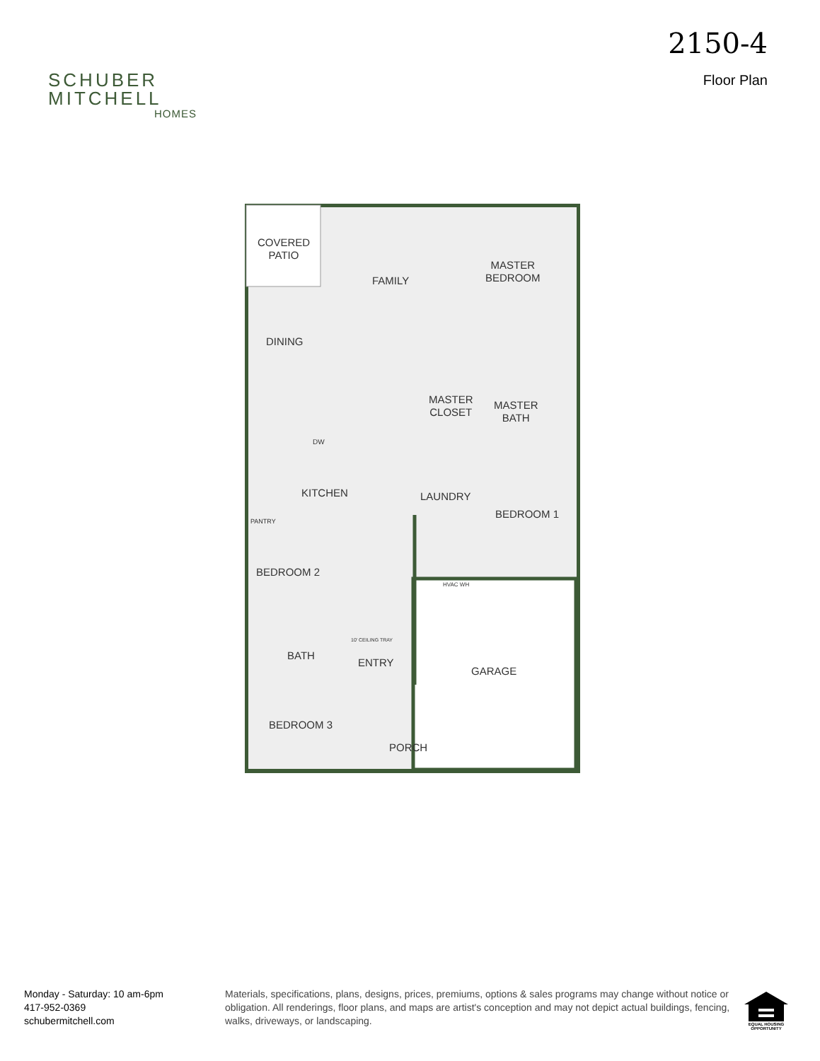SCHUBER
MITCHELL
HOMES
2150-4
Floor Plan
COVERED
PATIO
FAMILY
MASTER
BEDROOM
DINING
MASTER
CLOSET
MASTER
BATH
DW
KITCHEN LAUNDRY
BEDROOM 1
PANTRY
BEDROOM 2
HVAC WH
10' CEILING TRAY
BATH
ENTRY
GARAGE
BEDROOM 3
PORCH
Monday - Saturday: 10 am-6pm
417-952-0369
schubermitchell.com
Materials, specifications, plans, designs, prices, premiums, options & sales programs may change without notice or obligation. All renderings, floor plans, and maps are artist's conception and may not depict actual buildings, fencing, walks, driveways, or landscaping.
EQUAL HOUSING OPPORTUNITY